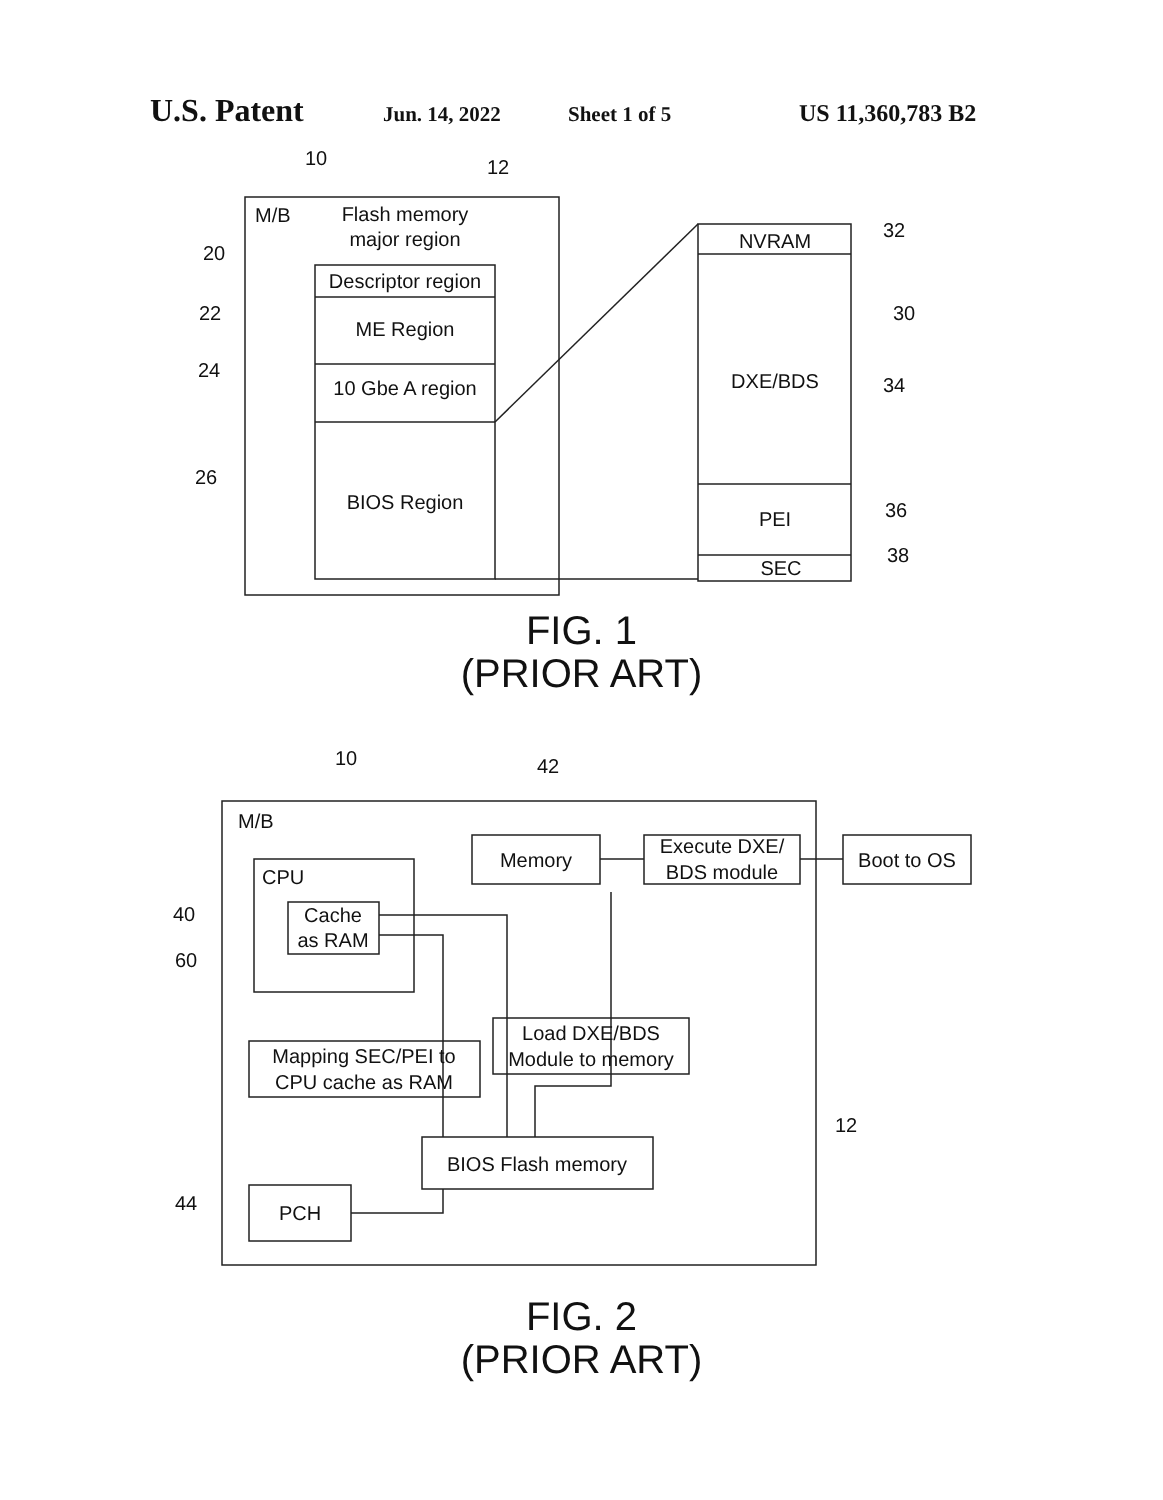U.S. Patent Jun. 14, 2022 Sheet 1 of 5 US 11,360,783 B2
M/B
Flash memory
major region
Descriptor region
ME Region
10 Gbe A region
BIOS Region
NVRAM
DXE/BDS
PEI
SEC
10
12
20
22
24
26
32
30
34
36
38
FIG. 1
(PRIOR ART)
M/B
CPU
Cache
as RAM
Memory
Execute DXE/
BDS module
Boot to OS
Load DXE/BDS
Module to memory
Mapping SEC/PEI to
CPU cache as RAM
BIOS Flash memory
PCH
10
42
40
60
12
44
FIG. 2
(PRIOR ART)